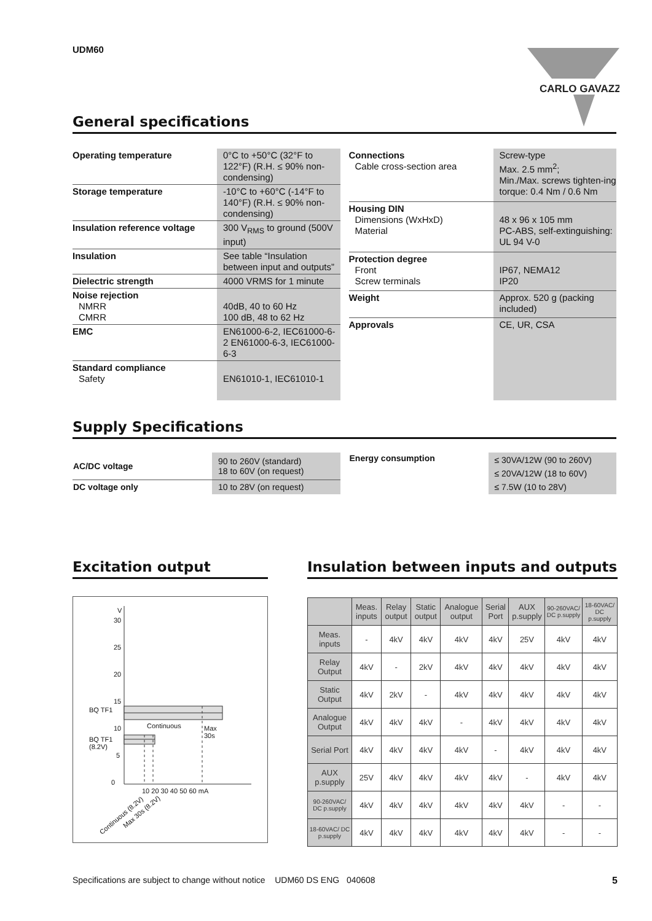UDM60
CARLO GAVAZZI
General specifications
| Operating temperature | 0°C to +50°C (32°F to 122°F) (R.H. ≤ 90% non-condensing) |
| Storage temperature | -10°C to +60°C (-14°F to 140°F) (R.H. ≤ 90% non-condensing) |
| Insulation reference voltage | 300 V<sub>RMS</sub> to ground (500V input) |
| Insulation | See table “Insulation between input and outputs” |
| Dielectric strength | 4000 VRMS for 1 minute |
| Noise rejection NMRR CMRR | 40dB, 40 to 60 Hz 100 dB, 48 to 62 Hz |
| EMC | EN61000-6-2, IEC61000-6-2 EN61000-6-3, IEC61000-6-3 |
| Standard compliance Safety | EN61010-1, IEC61010-1 |
| Connections Cable cross-section area | Screw-type Max. 2.5 mm<sup>2</sup>; Min./Max. screws tighten-ing torque: 0.4 Nm / 0.6 Nm |
| Housing DIN Dimensions (WxHxD) Material | 48 x 96 x 105 mm PC-ABS, self-extinguishing: UL 94 V-0 |
| Protection degree Front Screw terminals | IP67, NEMA12 IP20 |
| Weight | Approx. 520 g (packing included) |
| Approvals | CE, UR, CSA |
Supply Specifications
| AC/DC voltage | 90 to 260V (standard) 18 to 60V (on request) |
| DC voltage only | 10 to 28V (on request) |
| Energy consumption | ≤ 30VA/12W (90 to 260V) ≤ 20VA/12W (18 to 60V) ≤ 7.5W (10 to 28V) |
Excitation output
V
30
25
20
15
10
5
0
BQ TF1
Continuous
Max
30s
BQ TF1
(8.2V)
10 20 30 40 50 60 mA
Continuous (8.2V) Max 30s (8.2V)
Insulation between inputs and outputs
| | Meas. inputs | Relay output | Static output | Analogue output | Serial Port | AUX p.supply | 90-260VAC/ DC p.supply | 18-60VAC/ DC p.supply |
| --- | --- | --- | --- | --- | --- | --- | --- | --- |
| Meas. inputs | - | 4kV | 4kV | 4kV | 4kV | 25V | 4kV | 4kV |
| Relay Output | 4kV | - | 2kV | 4kV | 4kV | 4kV | 4kV | 4kV |
| Static Output | 4kV | 2kV | - | 4kV | 4kV | 4kV | 4kV | 4kV |
| Analogue Output | 4kV | 4kV | 4kV | - | 4kV | 4kV | 4kV | 4kV |
| Serial Port | 4kV | 4kV | 4kV | 4kV | - | 4kV | 4kV | 4kV |
| AUX p.supply | 25V | 4kV | 4kV | 4kV | 4kV | - | 4kV | 4kV |
| 90-260VAC/ DC p.supply | 4kV | 4kV | 4kV | 4kV | 4kV | 4kV | - | - |
| 18-60VAC/ DC p.supply | 4kV | 4kV | 4kV | 4kV | 4kV | 4kV | - | - |
Specifications are subject to change without notice UDM60 DS ENG 040608 5